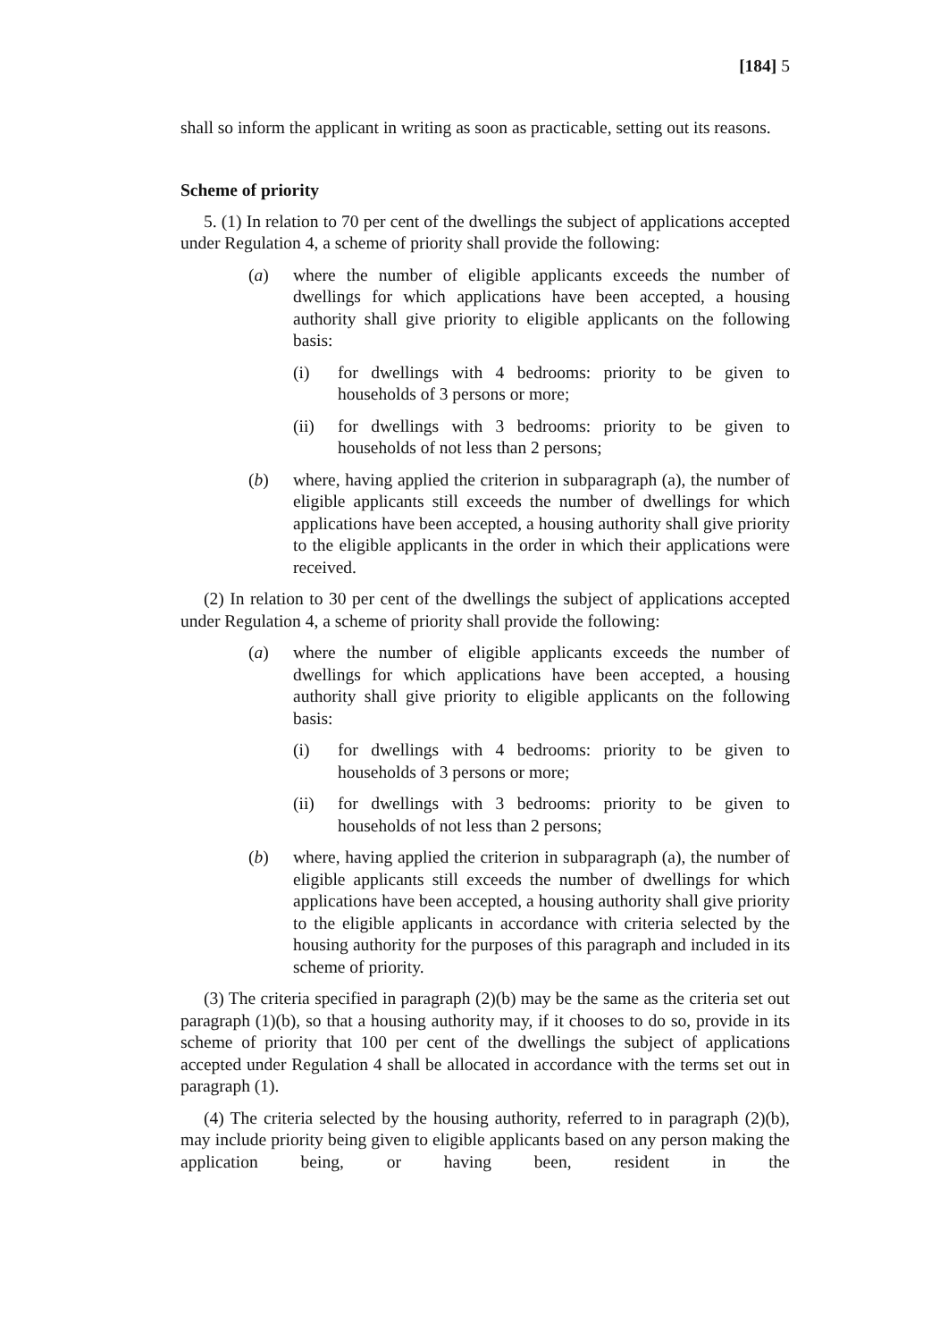[184] 5
shall so inform the applicant in writing as soon as practicable, setting out its reasons.
Scheme of priority
5. (1) In relation to 70 per cent of the dwellings the subject of applications accepted under Regulation 4, a scheme of priority shall provide the following:
(a) where the number of eligible applicants exceeds the number of dwellings for which applications have been accepted, a housing authority shall give priority to eligible applicants on the following basis:
(i) for dwellings with 4 bedrooms: priority to be given to households of 3 persons or more;
(ii) for dwellings with 3 bedrooms: priority to be given to households of not less than 2 persons;
(b) where, having applied the criterion in subparagraph (a), the number of eligible applicants still exceeds the number of dwellings for which applications have been accepted, a housing authority shall give priority to the eligible applicants in the order in which their applications were received.
(2) In relation to 30 per cent of the dwellings the subject of applications accepted under Regulation 4, a scheme of priority shall provide the following:
(a) where the number of eligible applicants exceeds the number of dwellings for which applications have been accepted, a housing authority shall give priority to eligible applicants on the following basis:
(i) for dwellings with 4 bedrooms: priority to be given to households of 3 persons or more;
(ii) for dwellings with 3 bedrooms: priority to be given to households of not less than 2 persons;
(b) where, having applied the criterion in subparagraph (a), the number of eligible applicants still exceeds the number of dwellings for which applications have been accepted, a housing authority shall give priority to the eligible applicants in accordance with criteria selected by the housing authority for the purposes of this paragraph and included in its scheme of priority.
(3) The criteria specified in paragraph (2)(b) may be the same as the criteria set out paragraph (1)(b), so that a housing authority may, if it chooses to do so, provide in its scheme of priority that 100 per cent of the dwellings the subject of applications accepted under Regulation 4 shall be allocated in accordance with the terms set out in paragraph (1).
(4) The criteria selected by the housing authority, referred to in paragraph (2)(b), may include priority being given to eligible applicants based on any person making the application being, or having been, resident in the